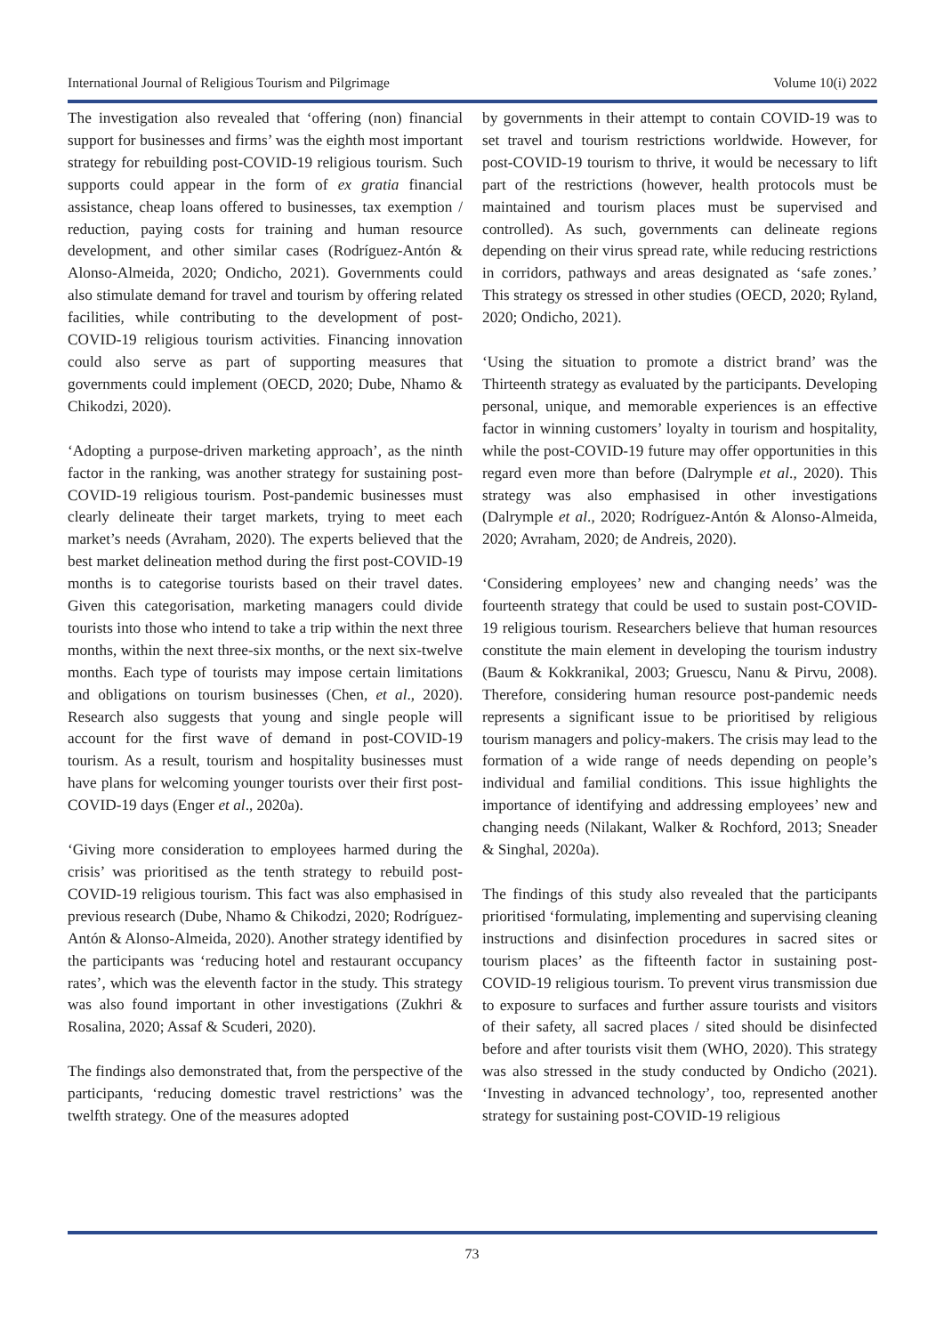International Journal of Religious Tourism and Pilgrimage Volume 10(i) 2022
The investigation also revealed that ‘offering (non) financial support for businesses and firms’ was the eighth most important strategy for rebuilding post-COVID-19 religious tourism. Such supports could appear in the form of ex gratia financial assistance, cheap loans offered to businesses, tax exemption / reduction, paying costs for training and human resource development, and other similar cases (Rodríguez-Antón & Alonso-Almeida, 2020; Ondicho, 2021). Governments could also stimulate demand for travel and tourism by offering related facilities, while contributing to the development of post-COVID-19 religious tourism activities. Financing innovation could also serve as part of supporting measures that governments could implement (OECD, 2020; Dube, Nhamo & Chikodzi, 2020).
‘Adopting a purpose-driven marketing approach’, as the ninth factor in the ranking, was another strategy for sustaining post-COVID-19 religious tourism. Post-pandemic businesses must clearly delineate their target markets, trying to meet each market’s needs (Avraham, 2020). The experts believed that the best market delineation method during the first post-COVID-19 months is to categorise tourists based on their travel dates. Given this categorisation, marketing managers could divide tourists into those who intend to take a trip within the next three months, within the next three-six months, or the next six-twelve months. Each type of tourists may impose certain limitations and obligations on tourism businesses (Chen, et al., 2020). Research also suggests that young and single people will account for the first wave of demand in post-COVID-19 tourism. As a result, tourism and hospitality businesses must have plans for welcoming younger tourists over their first post-COVID-19 days (Enger et al., 2020a).
‘Giving more consideration to employees harmed during the crisis’ was prioritised as the tenth strategy to rebuild post-COVID-19 religious tourism. This fact was also emphasised in previous research (Dube, Nhamo & Chikodzi, 2020; Rodríguez-Antón & Alonso-Almeida, 2020). Another strategy identified by the participants was ‘reducing hotel and restaurant occupancy rates’, which was the eleventh factor in the study. This strategy was also found important in other investigations (Zukhri & Rosalina, 2020; Assaf & Scuderi, 2020).
The findings also demonstrated that, from the perspective of the participants, ‘reducing domestic travel restrictions’ was the twelfth strategy. One of the measures adopted
by governments in their attempt to contain COVID-19 was to set travel and tourism restrictions worldwide. However, for post-COVID-19 tourism to thrive, it would be necessary to lift part of the restrictions (however, health protocols must be maintained and tourism places must be supervised and controlled). As such, governments can delineate regions depending on their virus spread rate, while reducing restrictions in corridors, pathways and areas designated as ‘safe zones.’ This strategy os stressed in other studies (OECD, 2020; Ryland, 2020; Ondicho, 2021).
‘Using the situation to promote a district brand’ was the Thirteenth strategy as evaluated by the participants. Developing personal, unique, and memorable experiences is an effective factor in winning customers’ loyalty in tourism and hospitality, while the post-COVID-19 future may offer opportunities in this regard even more than before (Dalrymple et al., 2020). This strategy was also emphasised in other investigations (Dalrymple et al., 2020; Rodríguez-Antón & Alonso-Almeida, 2020; Avraham, 2020; de Andreis, 2020).
‘Considering employees’ new and changing needs’ was the fourteenth strategy that could be used to sustain post-COVID-19 religious tourism. Researchers believe that human resources constitute the main element in developing the tourism industry (Baum & Kokkranikal, 2003; Gruescu, Nanu & Pirvu, 2008). Therefore, considering human resource post-pandemic needs represents a significant issue to be prioritised by religious tourism managers and policy-makers. The crisis may lead to the formation of a wide range of needs depending on people’s individual and familial conditions. This issue highlights the importance of identifying and addressing employees’ new and changing needs (Nilakant, Walker & Rochford, 2013; Sneader & Singhal, 2020a).
The findings of this study also revealed that the participants prioritised ‘formulating, implementing and supervising cleaning instructions and disinfection procedures in sacred sites or tourism places’ as the fifteenth factor in sustaining post-COVID-19 religious tourism. To prevent virus transmission due to exposure to surfaces and further assure tourists and visitors of their safety, all sacred places / sited should be disinfected before and after tourists visit them (WHO, 2020). This strategy was also stressed in the study conducted by Ondicho (2021). ‘Investing in advanced technology’, too, represented another strategy for sustaining post-COVID-19 religious
73